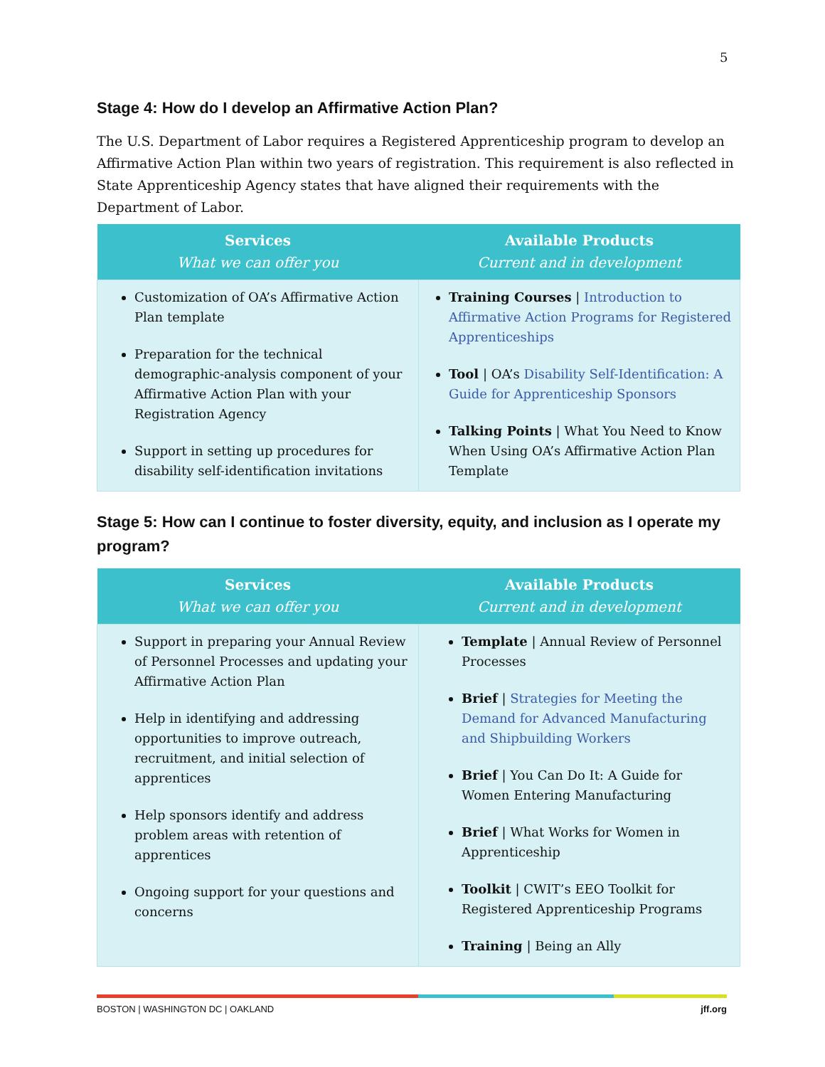5
Stage 4: How do I develop an Affirmative Action Plan?
The U.S. Department of Labor requires a Registered Apprenticeship program to develop an Affirmative Action Plan within two years of registration. This requirement is also reflected in State Apprenticeship Agency states that have aligned their requirements with the Department of Labor.
| Services What we can offer you | Available Products Current and in development |
| --- | --- |
| Customization of OA’s Affirmative Action Plan template Preparation for the technical demographic-analysis component of your Affirmative Action Plan with your Registration Agency Support in setting up procedures for disability self-identification invitations | Training Courses / Introduction to Affirmative Action Programs for Registered Apprenticeships Tool / OA’s Disability Self-Identification: A Guide for Apprenticeship Sponsors Talking Points / What You Need to Know When Using OA’s Affirmative Action Plan Template |
Stage 5: How can I continue to foster diversity, equity, and inclusion as I operate my program?
| Services What we can offer you | Available Products Current and in development |
| --- | --- |
| Support in preparing your Annual Review of Personnel Processes and updating your Affirmative Action Plan Help in identifying and addressing opportunities to improve outreach, recruitment, and initial selection of apprentices Help sponsors identify and address problem areas with retention of apprentices Ongoing support for your questions and concerns | Template / Annual Review of Personnel Processes Brief / Strategies for Meeting the Demand for Advanced Manufacturing and Shipbuilding Workers Brief / You Can Do It: A Guide for Women Entering Manufacturing Brief / What Works for Women in Apprenticeship Toolkit / CWIT’s EEO Toolkit for Registered Apprenticeship Programs Training / Being an Ally |
BOSTON | WASHINGTON DC | OAKLAND jff.org